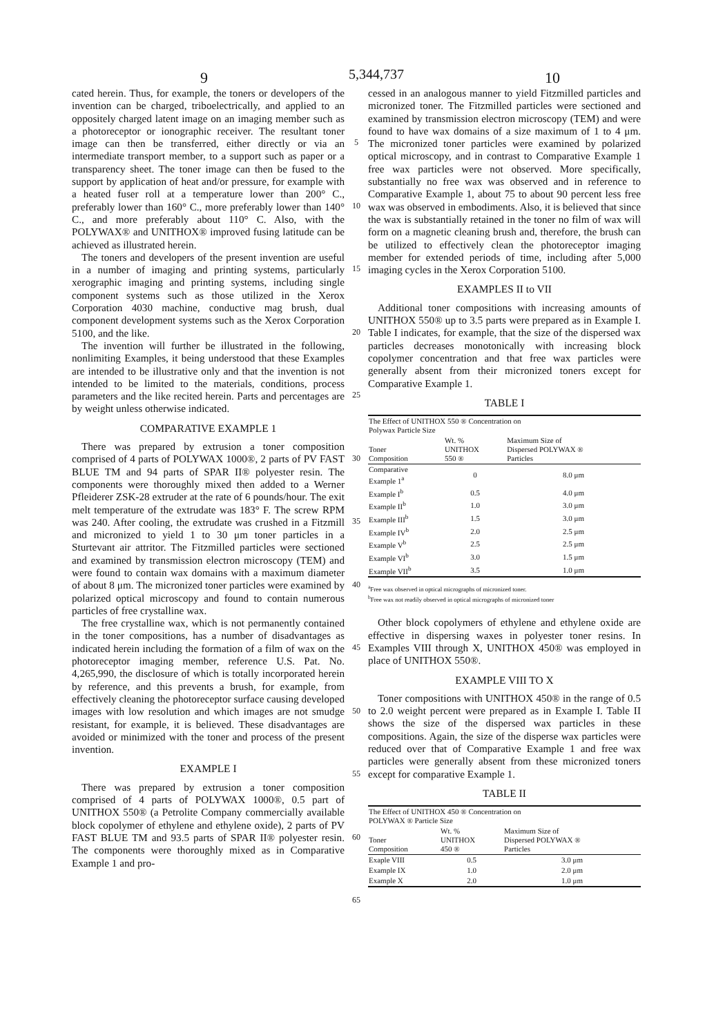9 5,344,737 10
cated herein. Thus, for example, the toners or developers of the invention can be charged, triboelectrically, and applied to an oppositely charged latent image on an imaging member such as a photoreceptor or ionographic receiver. The resultant toner image can then be transferred, either directly or via an intermediate transport member, to a support such as paper or a transparency sheet. The toner image can then be fused to the support by application of heat and/or pressure, for example with a heated fuser roll at a temperature lower than 200° C., preferably lower than 160° C., more preferably lower than 140° C., and more preferably about 110° C. Also, with the POLYWAX® and UNITHOX® improved fusing latitude can be achieved as illustrated herein.
The toners and developers of the present invention are useful in a number of imaging and printing systems, particularly xerographic imaging and printing systems, including single component systems such as those utilized in the Xerox Corporation 4030 machine, conductive mag brush, dual component development systems such as the Xerox Corporation 5100, and the like.
The invention will further be illustrated in the following, nonlimiting Examples, it being understood that these Examples are intended to be illustrative only and that the invention is not intended to be limited to the materials, conditions, process parameters and the like recited herein. Parts and percentages are by weight unless otherwise indicated.
COMPARATIVE EXAMPLE 1
There was prepared by extrusion a toner composition comprised of 4 parts of POLYWAX 1000®, 2 parts of PV FAST BLUE TM and 94 parts of SPAR II® polyester resin. The components were thoroughly mixed then added to a Werner Pfleiderer ZSK-28 extruder at the rate of 6 pounds/hour. The exit melt temperature of the extrudate was 183° F. The screw RPM was 240. After cooling, the extrudate was crushed in a Fitzmill and micronized to yield 1 to 30 μm toner particles in a Sturtevant air attritor. The Fitzmilled particles were sectioned and examined by transmission electron microscopy (TEM) and were found to contain wax domains with a maximum diameter of about 8 μm. The micronized toner particles were examined by polarized optical microscopy and found to contain numerous particles of free crystalline wax.
The free crystalline wax, which is not permanently contained in the toner compositions, has a number of disadvantages as indicated herein including the formation of a film of wax on the photoreceptor imaging member, reference U.S. Pat. No. 4,265,990, the disclosure of which is totally incorporated herein by reference, and this prevents a brush, for example, from effectively cleaning the photoreceptor surface causing developed images with low resolution and which images are not smudge resistant, for example, it is believed. These disadvantages are avoided or minimized with the toner and process of the present invention.
EXAMPLE I
There was prepared by extrusion a toner composition comprised of 4 parts of POLYWAX 1000®, 0.5 part of UNITHOX 550® (a Petrolite Company commercially available block copolymer of ethylene and ethylene oxide), 2 parts of PV FAST BLUE TM and 93.5 parts of SPAR II® polyester resin. The components were thoroughly mixed as in Comparative Example 1 and pro-
5
10
15
20
25
30
35
40
45
50
55
60
65
cessed in an analogous manner to yield Fitzmilled particles and micronized toner. The Fitzmilled particles were sectioned and examined by transmission electron microscopy (TEM) and were found to have wax domains of a size maximum of 1 to 4 μm. The micronized toner particles were examined by polarized optical microscopy, and in contrast to Comparative Example 1 free wax particles were not observed. More specifically, substantially no free wax was observed and in reference to Comparative Example 1, about 75 to about 90 percent less free wax was observed in embodiments. Also, it is believed that since the wax is substantially retained in the toner no film of wax will form on a magnetic cleaning brush and, therefore, the brush can be utilized to effectively clean the photoreceptor imaging member for extended periods of time, including after 5,000 imaging cycles in the Xerox Corporation 5100.
EXAMPLES II to VII
Additional toner compositions with increasing amounts of UNITHOX 550® up to 3.5 parts were prepared as in Example I. Table I indicates, for example, that the size of the dispersed wax particles decreases monotonically with increasing block copolymer concentration and that free wax particles were generally absent from their micronized toners except for Comparative Example 1.
TABLE I
| The Effect of UNITHOX 550 ® Concentration on Polywax Particle Size | | |
| Toner Composition | Wt. % UNITHOX 550 ® | Maximum Size of Dispersed POLYWAX ® Particles |
| Comparative Example 1<sup>a</sup> | 0 | 8.0 μm |
| Example I<sup>b</sup> | 0.5 | 4.0 μm |
| Example II<sup>b</sup> | 1.0 | 3.0 μm |
| Example III<sup>b</sup> | 1.5 | 3.0 μm |
| Example IV<sup>b</sup> | 2.0 | 2.5 μm |
| Example V<sup>b</sup> | 2.5 | 2.5 μm |
| Example VI<sup>b</sup> | 3.0 | 1.5 μm |
| Example VII<sup>b</sup> | 3.5 | 1.0 μm |
<sup>a</sup> Free wax observed in optical micrographs of micronized toner.
<sup>b</sup> Free wax not readily observed in optical micrographs of micronized toner
Other block copolymers of ethylene and ethylene oxide are effective in dispersing waxes in polyester toner resins. In Examples VIII through X, UNITHOX 450® was employed in place of UNITHOX 550®.
EXAMPLE VIII TO X
Toner compositions with UNITHOX 450® in the range of 0.5 to 2.0 weight percent were prepared as in Example I. Table II shows the size of the dispersed wax particles in these compositions. Again, the size of the disperse wax particles were reduced over that of Comparative Example 1 and free wax particles were generally absent from these micronized toners except for comparative Example 1.
TABLE II
| The Effect of UNITHOX 450 ® Concentration on POLYWAX ® Particle Size | | |
| Toner Composition | Wt. % UNITHOX 450 ® | Maximum Size of Dispersed POLYWAX ® Particles |
| Exaple VIII | 0.5 | 3.0 μm |
| Example IX | 1.0 | 2.0 μm |
| Example X | 2.0 | 1.0 μm |